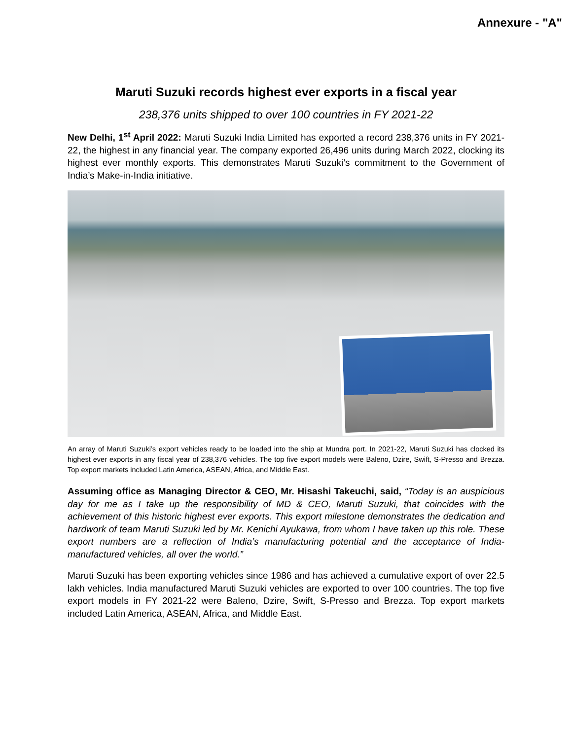Annexure - "A"
Maruti Suzuki records highest ever exports in a fiscal year
238,376 units shipped to over 100 countries in FY 2021-22
New Delhi, 1<sup>st</sup> April 2022: Maruti Suzuki India Limited has exported a record 238,376 units in FY 2021-22, the highest in any financial year. The company exported 26,496 units during March 2022, clocking its highest ever monthly exports. This demonstrates Maruti Suzuki’s commitment to the Government of India’s Make-in-India initiative.
An array of Maruti Suzuki’s export vehicles ready to be loaded into the ship at Mundra port. In 2021-22, Maruti Suzuki has clocked its highest ever exports in any fiscal year of 238,376 vehicles. The top five export models were Baleno, Dzire, Swift, S-Presso and Brezza. Top export markets included Latin America, ASEAN, Africa, and Middle East.
Assuming office as Managing Director & CEO, Mr. Hisashi Takeuchi, said, “Today is an auspicious day for me as I take up the responsibility of MD & CEO, Maruti Suzuki, that coincides with the achievement of this historic highest ever exports. This export milestone demonstrates the dedication and hardwork of team Maruti Suzuki led by Mr. Kenichi Ayukawa, from whom I have taken up this role. These export numbers are a reflection of India’s manufacturing potential and the acceptance of India-manufactured vehicles, all over the world.”
Maruti Suzuki has been exporting vehicles since 1986 and has achieved a cumulative export of over 22.5 lakh vehicles. India manufactured Maruti Suzuki vehicles are exported to over 100 countries. The top five export models in FY 2021-22 were Baleno, Dzire, Swift, S-Presso and Brezza. Top export markets included Latin America, ASEAN, Africa, and Middle East.